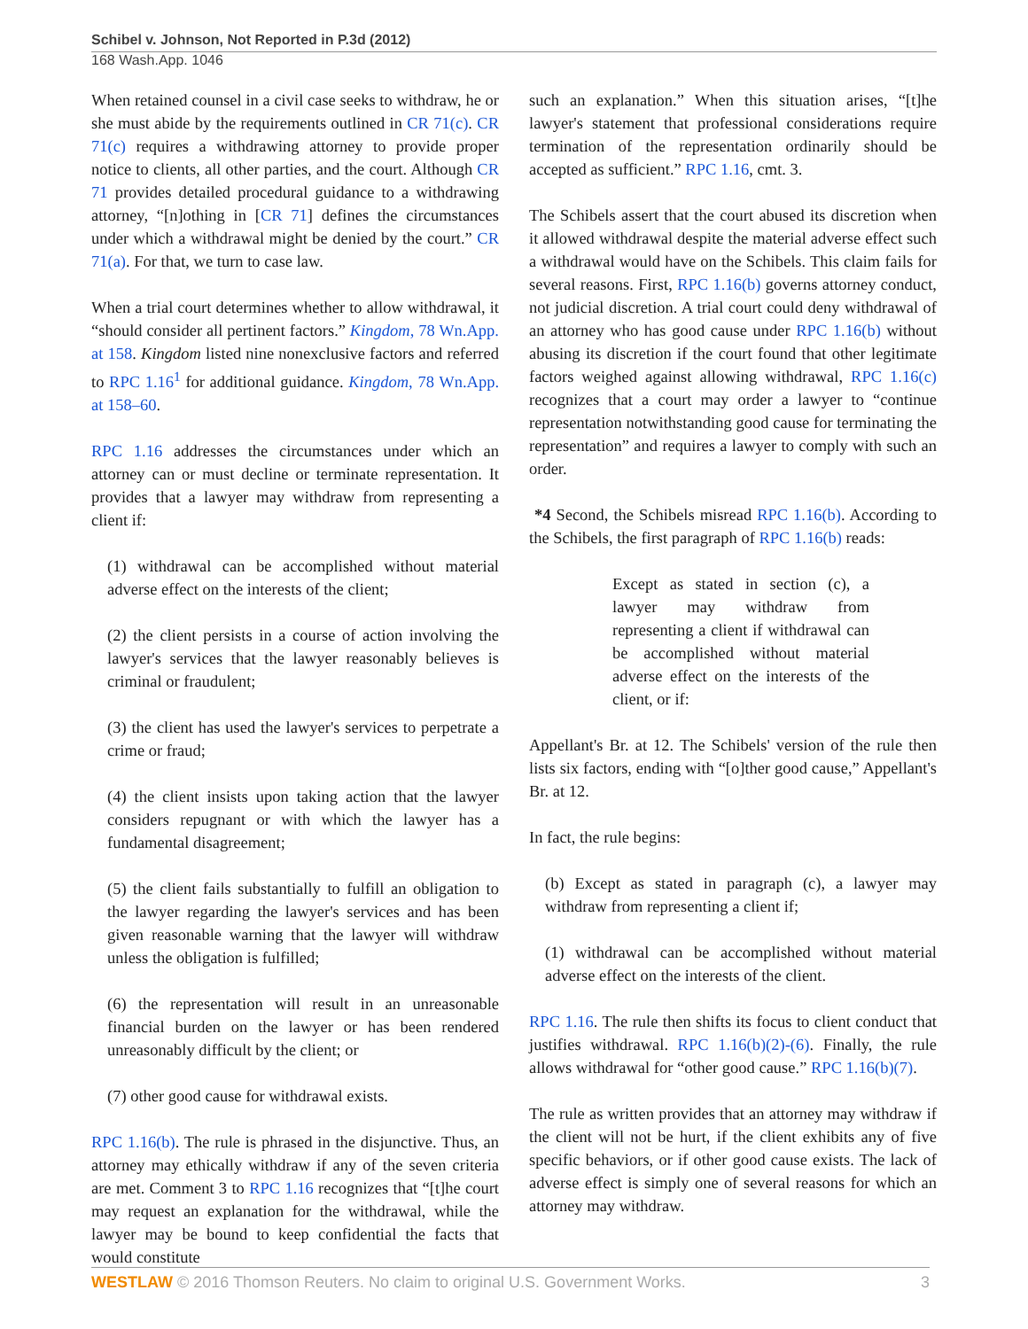Schibel v. Johnson, Not Reported in P.3d (2012)
168 Wash.App. 1046
When retained counsel in a civil case seeks to withdraw, he or she must abide by the requirements outlined in CR 71(c). CR 71(c) requires a withdrawing attorney to provide proper notice to clients, all other parties, and the court. Although CR 71 provides detailed procedural guidance to a withdrawing attorney, “[n]othing in [CR 71] defines the circumstances under which a withdrawal might be denied by the court.” CR 71(a). For that, we turn to case law.
When a trial court determines whether to allow withdrawal, it “should consider all pertinent factors.” Kingdom, 78 Wn.App. at 158. Kingdom listed nine nonexclusive factors and referred to RPC 1.16<sup>1</sup> for additional guidance. Kingdom, 78 Wn.App. at 158–60.
RPC 1.16 addresses the circumstances under which an attorney can or must decline or terminate representation. It provides that a lawyer may withdraw from representing a client if:
(1) withdrawal can be accomplished without material adverse effect on the interests of the client;
(2) the client persists in a course of action involving the lawyer's services that the lawyer reasonably believes is criminal or fraudulent;
(3) the client has used the lawyer's services to perpetrate a crime or fraud;
(4) the client insists upon taking action that the lawyer considers repugnant or with which the lawyer has a fundamental disagreement;
(5) the client fails substantially to fulfill an obligation to the lawyer regarding the lawyer's services and has been given reasonable warning that the lawyer will withdraw unless the obligation is fulfilled;
(6) the representation will result in an unreasonable financial burden on the lawyer or has been rendered unreasonably difficult by the client; or
(7) other good cause for withdrawal exists.
RPC 1.16(b). The rule is phrased in the disjunctive. Thus, an attorney may ethically withdraw if any of the seven criteria are met. Comment 3 to RPC 1.16 recognizes that “[t]he court may request an explanation for the withdrawal, while the lawyer may be bound to keep confidential the facts that would constitute
such an explanation.” When this situation arises, “[t]he lawyer's statement that professional considerations require termination of the representation ordinarily should be accepted as sufficient.” RPC 1.16, cmt. 3.
The Schibels assert that the court abused its discretion when it allowed withdrawal despite the material adverse effect such a withdrawal would have on the Schibels. This claim fails for several reasons. First, RPC 1.16(b) governs attorney conduct, not judicial discretion. A trial court could deny withdrawal of an attorney who has good cause under RPC 1.16(b) without abusing its discretion if the court found that other legitimate factors weighed against allowing withdrawal, RPC 1.16(c) recognizes that a court may order a lawyer to “continue representation notwithstanding good cause for terminating the representation” and requires a lawyer to comply with such an order.
*4 Second, the Schibels misread RPC 1.16(b). According to the Schibels, the first paragraph of RPC 1.16(b) reads:
Except as stated in section (c), a lawyer may withdraw from representing a client if withdrawal can be accomplished without material adverse effect on the interests of the client, or if:
Appellant's Br. at 12. The Schibels' version of the rule then lists six factors, ending with “[o]ther good cause,” Appellant's Br. at 12.
In fact, the rule begins:
(b) Except as stated in paragraph (c), a lawyer may withdraw from representing a client if;
(1) withdrawal can be accomplished without material adverse effect on the interests of the client.
RPC 1.16. The rule then shifts its focus to client conduct that justifies withdrawal. RPC 1.16(b)(2)-(6). Finally, the rule allows withdrawal for “other good cause.” RPC 1.16(b)(7).
The rule as written provides that an attorney may withdraw if the client will not be hurt, if the client exhibits any of five specific behaviors, or if other good cause exists. The lack of adverse effect is simply one of several reasons for which an attorney may withdraw.
WESTLAW © 2016 Thomson Reuters. No claim to original U.S. Government Works. 3